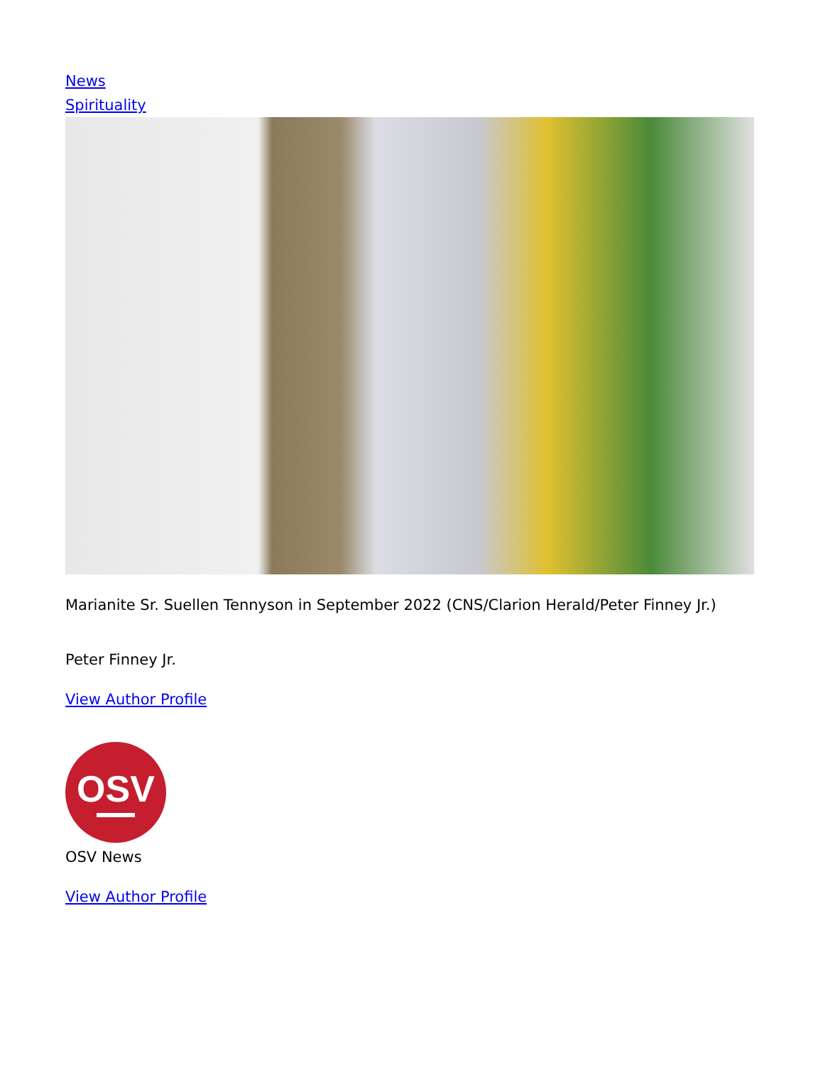News
Spirituality
Marianite Sr. Suellen Tennyson in September 2022 (CNS/Clarion Herald/Peter Finney Jr.)
Peter Finney Jr.
View Author Profile
OSV
OSV News
View Author Profile